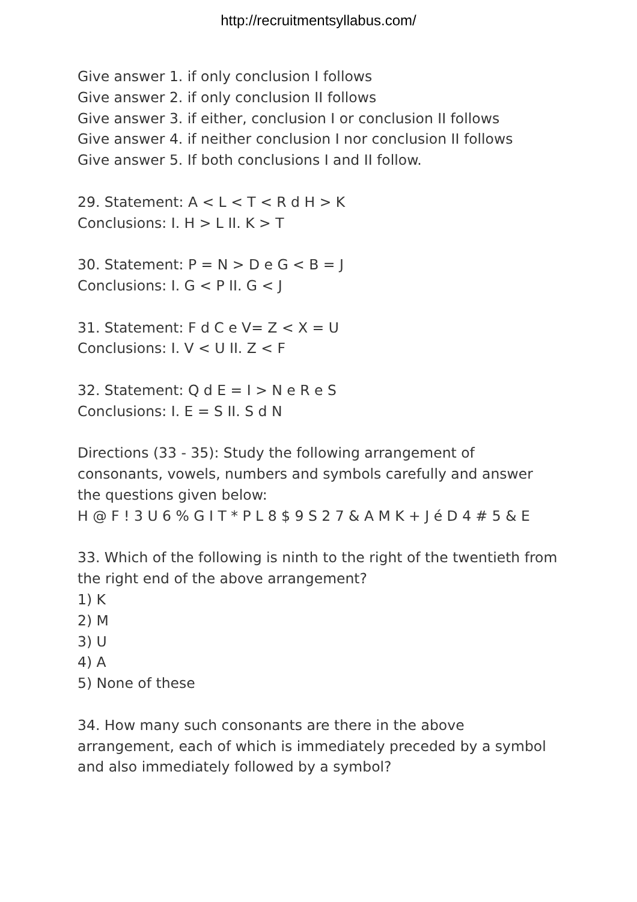http://recruitmentsyllabus.com/
Give answer 1. if only conclusion I follows
Give answer 2. if only conclusion II follows
Give answer 3. if either, conclusion I or conclusion II follows
Give answer 4. if neither conclusion I nor conclusion II follows
Give answer 5. If both conclusions I and II follow.
29. Statement: A < L < T < R d H > K
Conclusions: I. H > L II. K > T
30. Statement: P = N > D e G < B = J
Conclusions: I. G < P II. G < J
31. Statement: F d C e V= Z < X = U
Conclusions: I. V < U II. Z < F
32. Statement: Q d E = I > N e R e S
Conclusions: I. E = S II. S d N
Directions (33 - 35): Study the following arrangement of consonants, vowels, numbers and symbols carefully and answer the questions given below:
H @ F ! 3 U 6 % G I T * P L 8 $ 9 S 2 7 & A M K + J é D 4 # 5 & E
33. Which of the following is ninth to the right of the twentieth from the right end of the above arrangement?
1) K
2) M
3) U
4) A
5) None of these
34. How many such consonants are there in the above arrangement, each of which is immediately preceded by a symbol and also immediately followed by a symbol?